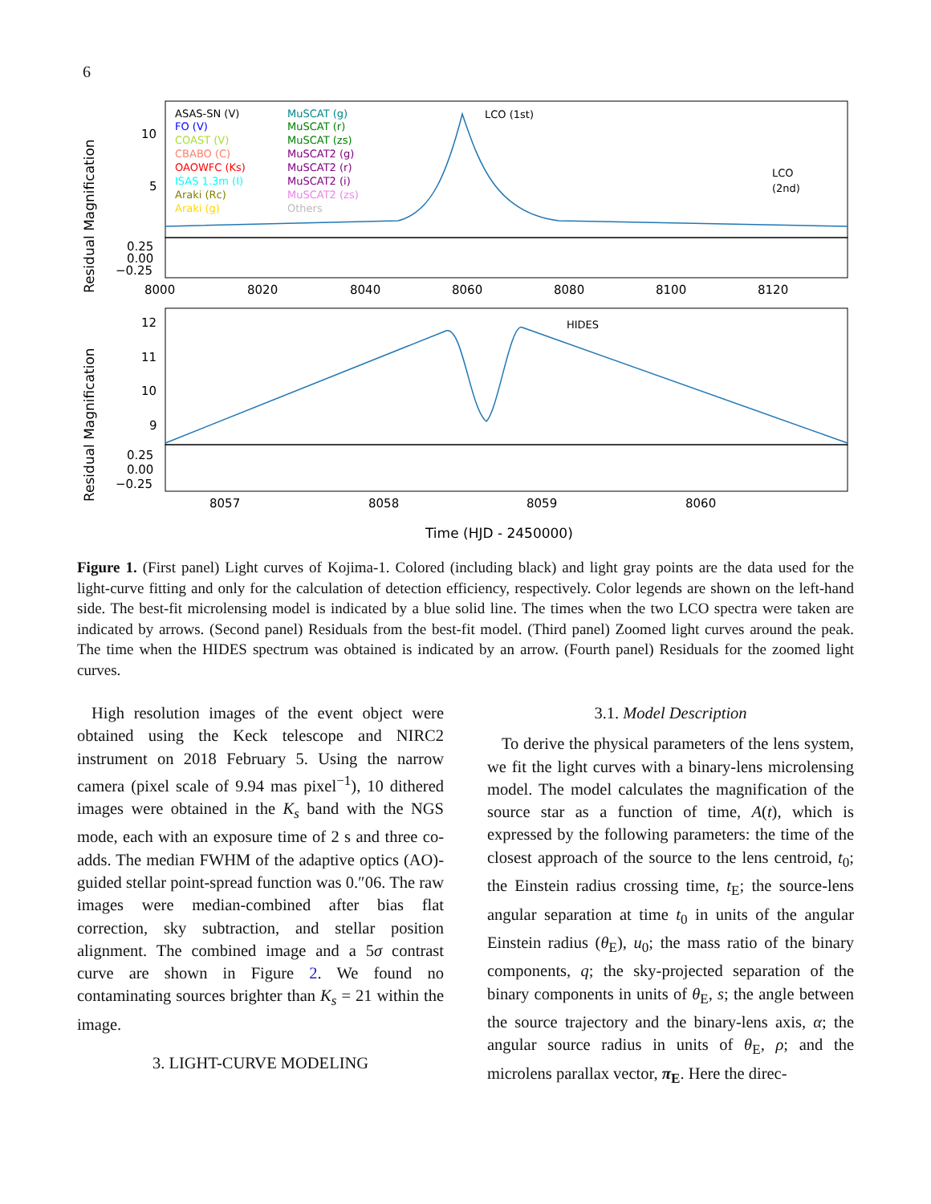6
ASAS-SN (V)
FO (V)
COAST (V)
CBABO (C)
OAOWFC (Ks)
ISAS 1.3m (I)
Araki (Rc)
Araki (g)
MuSCAT (g)
MuSCAT (r)
MuSCAT (zs)
MuSCAT2 (g)
MuSCAT2 (r)
MuSCAT2 (i)
MuSCAT2 (zs)
Others
LCO (1st)
LCO
(2nd)
HIDES
10
5
0.25
0.00
−0.25
8000
8020
8040
8060
8080
8100
8120
12
11
10
9
0.25
0.00
−0.25
8057
8058
8059
8060
Time (HJD - 2450000)
Residual Magnification
Residual Magnification
Figure 1. (First panel) Light curves of Kojima-1. Colored (including black) and light gray points are the data used for the light-curve fitting and only for the calculation of detection efficiency, respectively. Color legends are shown on the left-hand side. The best-fit microlensing model is indicated by a blue solid line. The times when the two LCO spectra were taken are indicated by arrows. (Second panel) Residuals from the best-fit model. (Third panel) Zoomed light curves around the peak. The time when the HIDES spectrum was obtained is indicated by an arrow. (Fourth panel) Residuals for the zoomed light curves.
High resolution images of the event object were obtained using the Keck telescope and NIRC2 instrument on 2018 February 5. Using the narrow camera (pixel scale of 9.94 mas pixel<sup>−1</sup>), 10 dithered images were obtained in the K<sub>s</sub> band with the NGS mode, each with an exposure time of 2 s and three co-adds. The median FWHM of the adaptive optics (AO)-guided stellar point-spread function was 0.″06. The raw images were median-combined after bias flat correction, sky subtraction, and stellar position alignment. The combined image and a 5σ contrast curve are shown in Figure 2. We found no contaminating sources brighter than K<sub>s</sub> = 21 within the image.
3. LIGHT-CURVE MODELING
3.1. Model Description
To derive the physical parameters of the lens system, we fit the light curves with a binary-lens microlensing model. The model calculates the magnification of the source star as a function of time, A(t), which is expressed by the following parameters: the time of the closest approach of the source to the lens centroid, t<sub>0</sub>; the Einstein radius crossing time, t<sub>E</sub>; the source-lens angular separation at time t<sub>0</sub> in units of the angular Einstein radius (θ<sub>E</sub>), u<sub>0</sub>; the mass ratio of the binary components, q; the sky-projected separation of the binary components in units of θ<sub>E</sub>, s; the angle between the source trajectory and the binary-lens axis, α; the angular source radius in units of θ<sub>E</sub>, ρ; and the microlens parallax vector, π<sub>E</sub>. Here the direc-